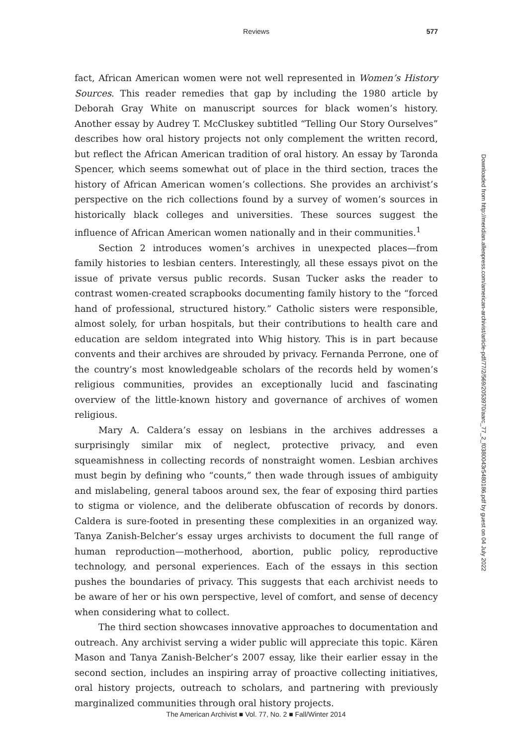Reviews
577
fact, African American women were not well represented in Women’s History Sources. This reader remedies that gap by including the 1980 article by Deborah Gray White on manuscript sources for black women’s history. Another essay by Audrey T. McCluskey subtitled “Telling Our Story Ourselves” describes how oral history projects not only complement the written record, but reflect the African American tradition of oral history. An essay by Taronda Spencer, which seems somewhat out of place in the third section, traces the history of African American women’s collections. She provides an archivist’s perspective on the rich collections found by a survey of women’s sources in historically black colleges and universities. These sources suggest the influence of African American women nationally and in their communities.<sup>1</sup>
Section 2 introduces women’s archives in unexpected places—from family histories to lesbian centers. Interestingly, all these essays pivot on the issue of private versus public records. Susan Tucker asks the reader to contrast women-created scrapbooks documenting family history to the “forced hand of professional, structured history.” Catholic sisters were responsible, almost solely, for urban hospitals, but their contributions to health care and education are seldom integrated into Whig history. This is in part because convents and their archives are shrouded by privacy. Fernanda Perrone, one of the country’s most knowledgeable scholars of the records held by women’s religious communities, provides an exceptionally lucid and fascinating overview of the little-known history and governance of archives of women religious.
Mary A. Caldera’s essay on lesbians in the archives addresses a surprisingly similar mix of neglect, protective privacy, and even squeamishness in collecting records of nonstraight women. Lesbian archives must begin by defining who “counts,” then wade through issues of ambiguity and mislabeling, general taboos around sex, the fear of exposing third parties to stigma or violence, and the deliberate obfuscation of records by donors. Caldera is sure-footed in presenting these complexities in an organized way. Tanya Zanish-Belcher’s essay urges archivists to document the full range of human reproduction—motherhood, abortion, public policy, reproductive technology, and personal experiences. Each of the essays in this section pushes the boundaries of privacy. This suggests that each archivist needs to be aware of her or his own perspective, level of comfort, and sense of decency when considering what to collect.
The third section showcases innovative approaches to documentation and outreach. Any archivist serving a wider public will appreciate this topic. Kären Mason and Tanya Zanish-Belcher’s 2007 essay, like their earlier essay in the second section, includes an inspiring array of proactive collecting initiatives, oral history projects, outreach to scholars, and partnering with previously marginalized communities through oral history projects.
Downloaded from http://meridian.allenpress.com/american-archivist/article-pdf/77/2/569/2053970/aarc_77_2_f0380043r5480186.pdf by guest on 04 July 2022
The American Archivist ■ Vol. 77, No. 2 ■ Fall/Winter 2014